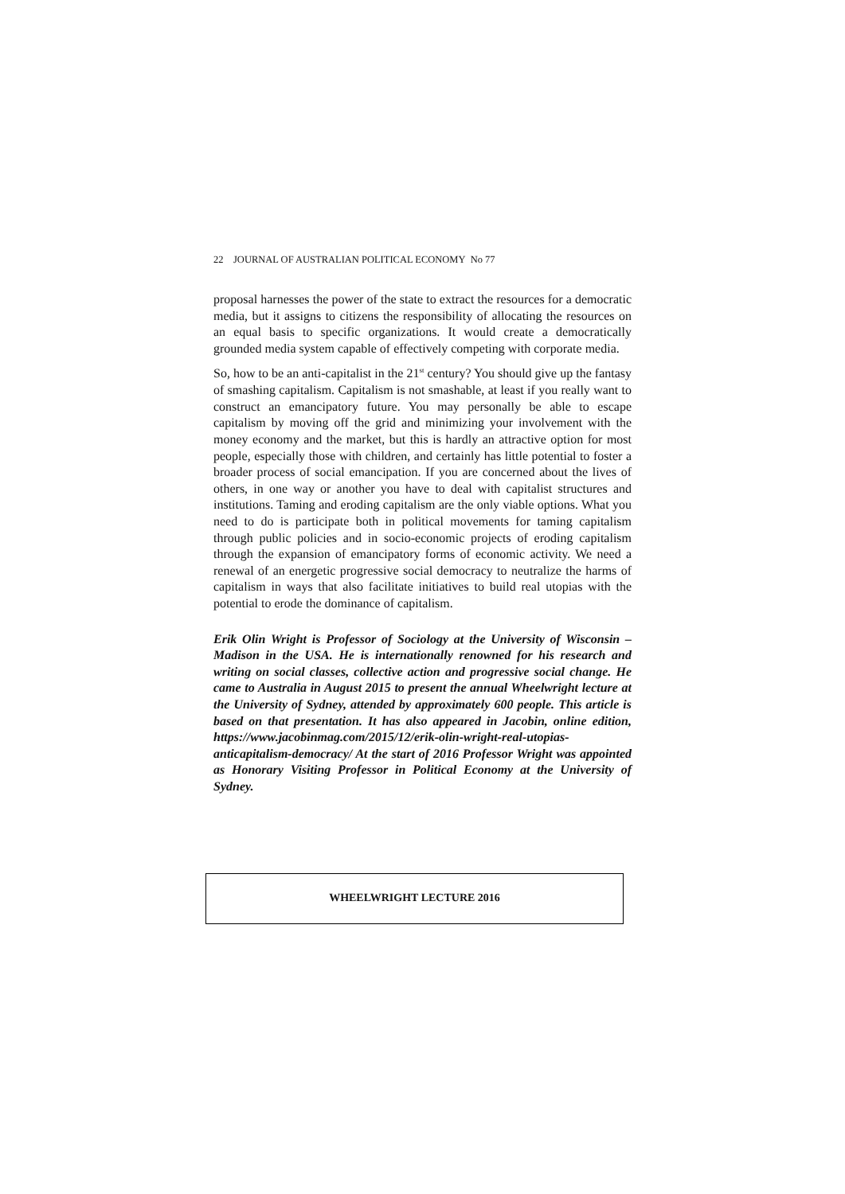22 JOURNAL OF AUSTRALIAN POLITICAL ECONOMY No 77
proposal harnesses the power of the state to extract the resources for a democratic media, but it assigns to citizens the responsibility of allocating the resources on an equal basis to specific organizations. It would create a democratically grounded media system capable of effectively competing with corporate media.
So, how to be an anti-capitalist in the 21<sup>st</sup> century? You should give up the fantasy of smashing capitalism. Capitalism is not smashable, at least if you really want to construct an emancipatory future. You may personally be able to escape capitalism by moving off the grid and minimizing your involvement with the money economy and the market, but this is hardly an attractive option for most people, especially those with children, and certainly has little potential to foster a broader process of social emancipation. If you are concerned about the lives of others, in one way or another you have to deal with capitalist structures and institutions. Taming and eroding capitalism are the only viable options. What you need to do is participate both in political movements for taming capitalism through public policies and in socio-economic projects of eroding capitalism through the expansion of emancipatory forms of economic activity. We need a renewal of an energetic progressive social democracy to neutralize the harms of capitalism in ways that also facilitate initiatives to build real utopias with the potential to erode the dominance of capitalism.
Erik Olin Wright is Professor of Sociology at the University of Wisconsin – Madison in the USA. He is internationally renowned for his research and writing on social classes, collective action and progressive social change. He came to Australia in August 2015 to present the annual Wheelwright lecture at the University of Sydney, attended by approximately 600 people. This article is based on that presentation. It has also appeared in Jacobin, online edition, https://www.jacobinmag.com/2015/12/erik-olin-wright-real-utopias-anticapitalism-democracy/ At the start of 2016 Professor Wright was appointed as Honorary Visiting Professor in Political Economy at the University of Sydney.
WHEELWRIGHT LECTURE 2016